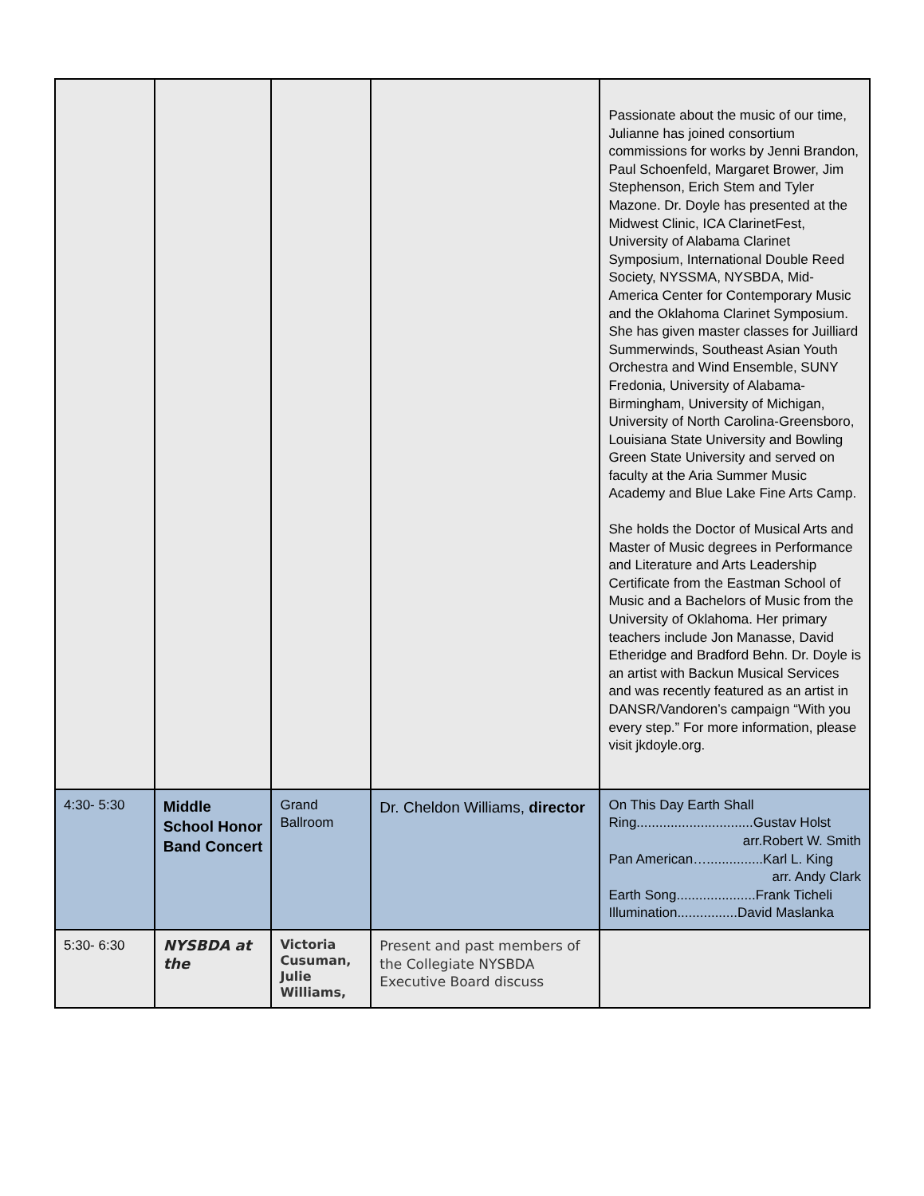| | | | | Passionate about the music of our time, Julianne has joined consortium commissions for works by Jenni Brandon, Paul Schoenfeld, Margaret Brower, Jim Stephenson, Erich Stem and Tyler Mazone. Dr. Doyle has presented at the Midwest Clinic, ICA ClarinetFest, University of Alabama Clarinet Symposium, International Double Reed Society, NYSSMA, NYSBDA, Mid-America Center for Contemporary Music and the Oklahoma Clarinet Symposium. She has given master classes for Juilliard Summerwinds, Southeast Asian Youth Orchestra and Wind Ensemble, SUNY Fredonia, University of Alabama-Birmingham, University of Michigan, University of North Carolina-Greensboro, Louisiana State University and Bowling Green State University and served on faculty at the Aria Summer Music Academy and Blue Lake Fine Arts Camp. She holds the Doctor of Musical Arts and Master of Music degrees in Performance and Literature and Arts Leadership Certificate from the Eastman School of Music and a Bachelors of Music from the University of Oklahoma. Her primary teachers include Jon Manasse, David Etheridge and Bradford Behn. Dr. Doyle is an artist with Backun Musical Services and was recently featured as an artist in DANSR/Vandoren’s campaign “With you every step.” For more information, please visit jkdoyle.org. |
| 4:30- 5:30 | Middle School Honor Band Concert | Grand Ballroom | Dr. Cheldon Williams, director | On This Day Earth Shall Ring...............................Gustav Holst arr.Robert W. Smith Pan American…...............Karl L. King arr. Andy Clark Earth Song.....................Frank Ticheli Illumination................David Maslanka |
| 5:30- 6:30 | NYSBDA at the | Victoria Cusuman, Julie Williams, | Present and past members of the Collegiate NYSBDA Executive Board discuss | |